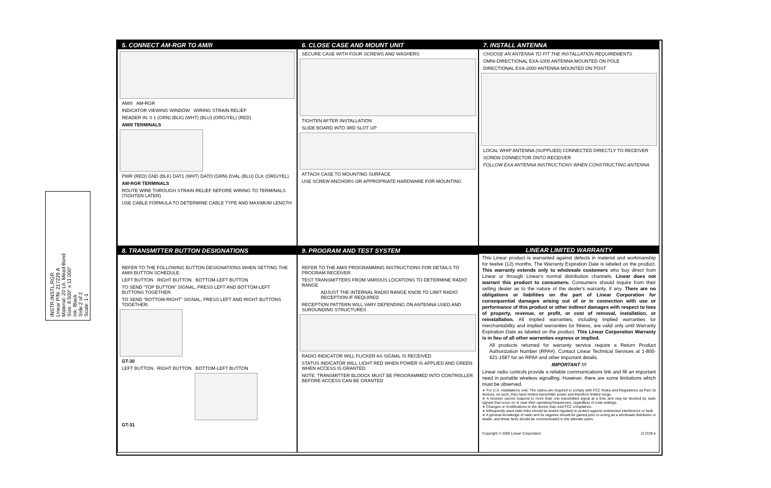INSTR,INSTL,RGR
Linear P/N: 217229 A
Material: 20 Lb. Mead Bond
Size: 8.500" x 11.000"
Ink: Black
Side 2 of 2
Scale: 1-1
5. CONNECT AM-RGR TO AM/II
AM/II AM-RGR
INDICATOR VIEWING WINDOW WIRING STRAIN RELIEF
READER IN: 0 1 (GRN) (BLK) (WHT) (BLU) (ORG/YEL) (RED)
AM/II TERMINALS
PWR (RED) GND (BLK) DAT1 (WHT) DATO (GRN) DVAL (BLU) CLK (ORG/YEL)
AM-RGR TERMINALS
ROUTE WIRE THROUGH STRAIN RELIEF BEFORE WIRING TO TERMINALS (TIGHTEN LATER)
USE CABLE FORMULA TO DETERMINE CABLE TYPE AND MAXIMUM LENGTH
6. CLOSE CASE AND MOUNT UNIT
SECURE CASE WITH FOUR SCREWS AND WASHERS
TIGHTEN AFTER INSTALLATION
SLIDE BOARD INTO 3RD SLOT UP
ATTACH CASE TO MOUNTING SURFACE
USE SCREW ANCHORS OR APPROPRIATE HARDWARE FOR MOUNTING
7. INSTALL ANTENNA
CHOOSE AN ANTENNA TO FIT THE INSTALLATION REQUIREMENTS
OMNI-DIRECTIONAL EXA-1000 ANTENNA MOUNTED ON POLE
DIRECTIONAL EXA-2000 ANTENNA MOUNTED ON POST
LOCAL WHIP ANTENNA (SUPPLIED) CONNECTED DIRECTLY TO RECEIVER
SCREW CONNECTOR ONTO RECEIVER
FOLLOW EXA ANTENNA INSTRUCTIONS WHEN CONSTRUCTING ANTENNA
8. TRANSMITTER BUTTON DESIGNATIONS
REFER TO THE FOLLOWING BUTTON DESIGNATIONS WHEN SETTING THE AM/II BUTTON SCHEDULE.
LEFT BUTTON RIGHT BUTTON BOTTOM-LEFT BUTTON
TO SEND "TOP BUTTON" SIGNAL, PRESS LEFT AND BOTTOM-LEFT BUTTONS TOGETHER.
TO SEND "BOTTOM-RIGHT" SIGNAL, PRESS LEFT AND RIGHT BUTTONS TOGETHER.
GT-30
LEFT BUTTON RIGHT BUTTON BOTTOM-LEFT BUTTON
GT-31
9. PROGRAM AND TEST SYSTEM
REFER TO THE AM/II PROGRAMMING INSTRUCTIONS FOR DETAILS TO PROGRAM RECEIVER
TEST TRANSMITTERS FROM VARIOUS LOCATIONS TO DETERMINE RADIO RANGE
ADJUST THE INTERNAL RADIO RANGE KNOB TO LIMIT RADIO RECEPTION IF REQUIRED
RECEPTION PATTERN WILL VARY DEPENDING ON ANTENNA USED AND SUROUNDING STRUCTURES
RADIO INDICATOR WILL FLICKER AS SIGNAL IS RECEIVED
STATUS INDICATOR WILL LIGHT RED WHEN POWER IS APPLIED AND GREEN WHEN ACCESS IS GRANTED
NOTE: TRANSMITTER BLOOCK MUST BE PROGRAMMED INTO CONTROLLER BEFORE ACCESS CAN BE GRANTED
LINEAR LIMITED WARRANTY
This Linear product is warranted against defects in material and workmanship for twelve (12) months. The Warranty Expiration Date is labeled on the product. This warranty extends only to wholesale customers who buy direct from Linear or through Linear's normal distribution channels. Linear does not warrant this product to consumers. Consumers should inquire from their selling dealer as to the nature of the dealer's warranty, if any. There are no obligations or liabilities on the part of Linear Corporation for consequential damages arising out of or in connection with use or performance of this product or other indirect damages with respect to loss of property, revenue, or profit, or cost of removal, installation, or reinstallation. All implied warranties, including implied warranties for merchantability and implied warranties for fitness, are valid only until Warranty Expiration Date as labeled on the product. This Linear Corporation Warranty is in lieu of all other warranties express or implied.
All products returned for warranty service require a Return Product Authorization Number (RPA#). Contact Linear Technical Services at 1-800-421-1587 for an RPA# and other important details.
IMPORTANT !!!
Linear radio controls provide a reliable communications link and fill an important need in portable wireless signalling. However, there are some limitations which must be observed.
∗ For U.S. installations only: The radios are required to comply with FCC Rules and Regulations as Part 15 devices. As such, they have limited transmitter power and therefore limited range.
∗ A receiver cannot respond to more than one transmitted signal at a time and may be blocked by radio signals that occur on or near their operating frequencies, regardless of code settings.
∗ Changes or modifications to the device may void FCC compliance.
∗ Infrequently used radio links should be tested regularly to protect against undetected interference or fault.
∗ A general knowledge of radio and its vagaries should be gained prior to acting as a wholesale distributor or dealer, and these facts should be communicated to the ultimate users.
Copyright © 2000 Linear Corporation 217229 A